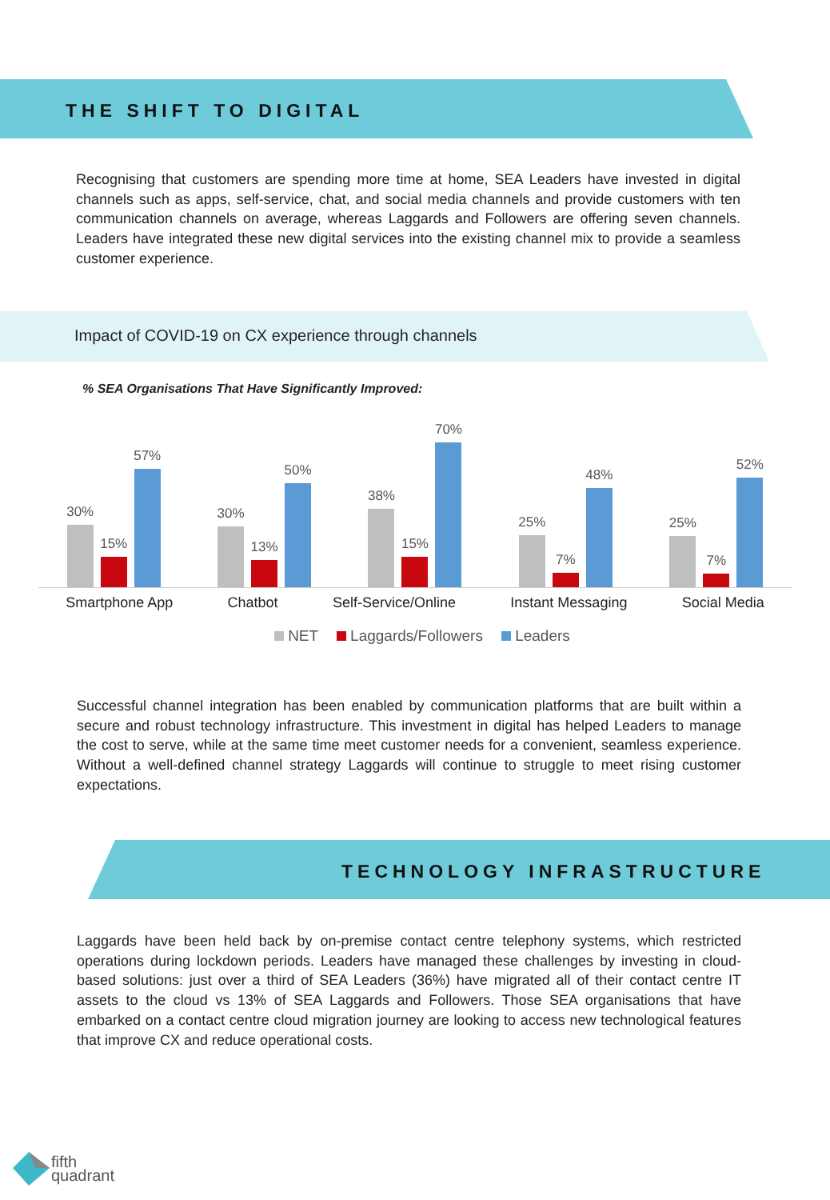THE SHIFT TO DIGITAL
Recognising that customers are spending more time at home, SEA Leaders have invested in digital channels such as apps, self-service, chat, and social media channels and provide customers with ten communication channels on average, whereas Laggards and Followers are offering seven channels. Leaders have integrated these new digital services into the existing channel mix to provide a seamless customer experience.
Impact of COVID-19 on CX experience through channels
% SEA Organisations That Have Significantly Improved:
30%
15%
57%
30%
13%
50%
38%
15%
70%
25%
7%
48%
25%
7%
52%
Smartphone App Chatbot Self-Service/Online Instant Messaging Social Media
NET Laggards/Followers Leaders
Successful channel integration has been enabled by communication platforms that are built within a secure and robust technology infrastructure. This investment in digital has helped Leaders to manage the cost to serve, while at the same time meet customer needs for a convenient, seamless experience. Without a well-defined channel strategy Laggards will continue to struggle to meet rising customer expectations.
TECHNOLOGY INFRASTRUCTURE
Laggards have been held back by on-premise contact centre telephony systems, which restricted operations during lockdown periods. Leaders have managed these challenges by investing in cloud- based solutions: just over a third of SEA Leaders (36%) have migrated all of their contact centre IT assets to the cloud vs 13% of SEA Laggards and Followers. Those SEA organisations that have embarked on a contact centre cloud migration journey are looking to access new technological features that improve CX and reduce operational costs.
fifth
quadrant